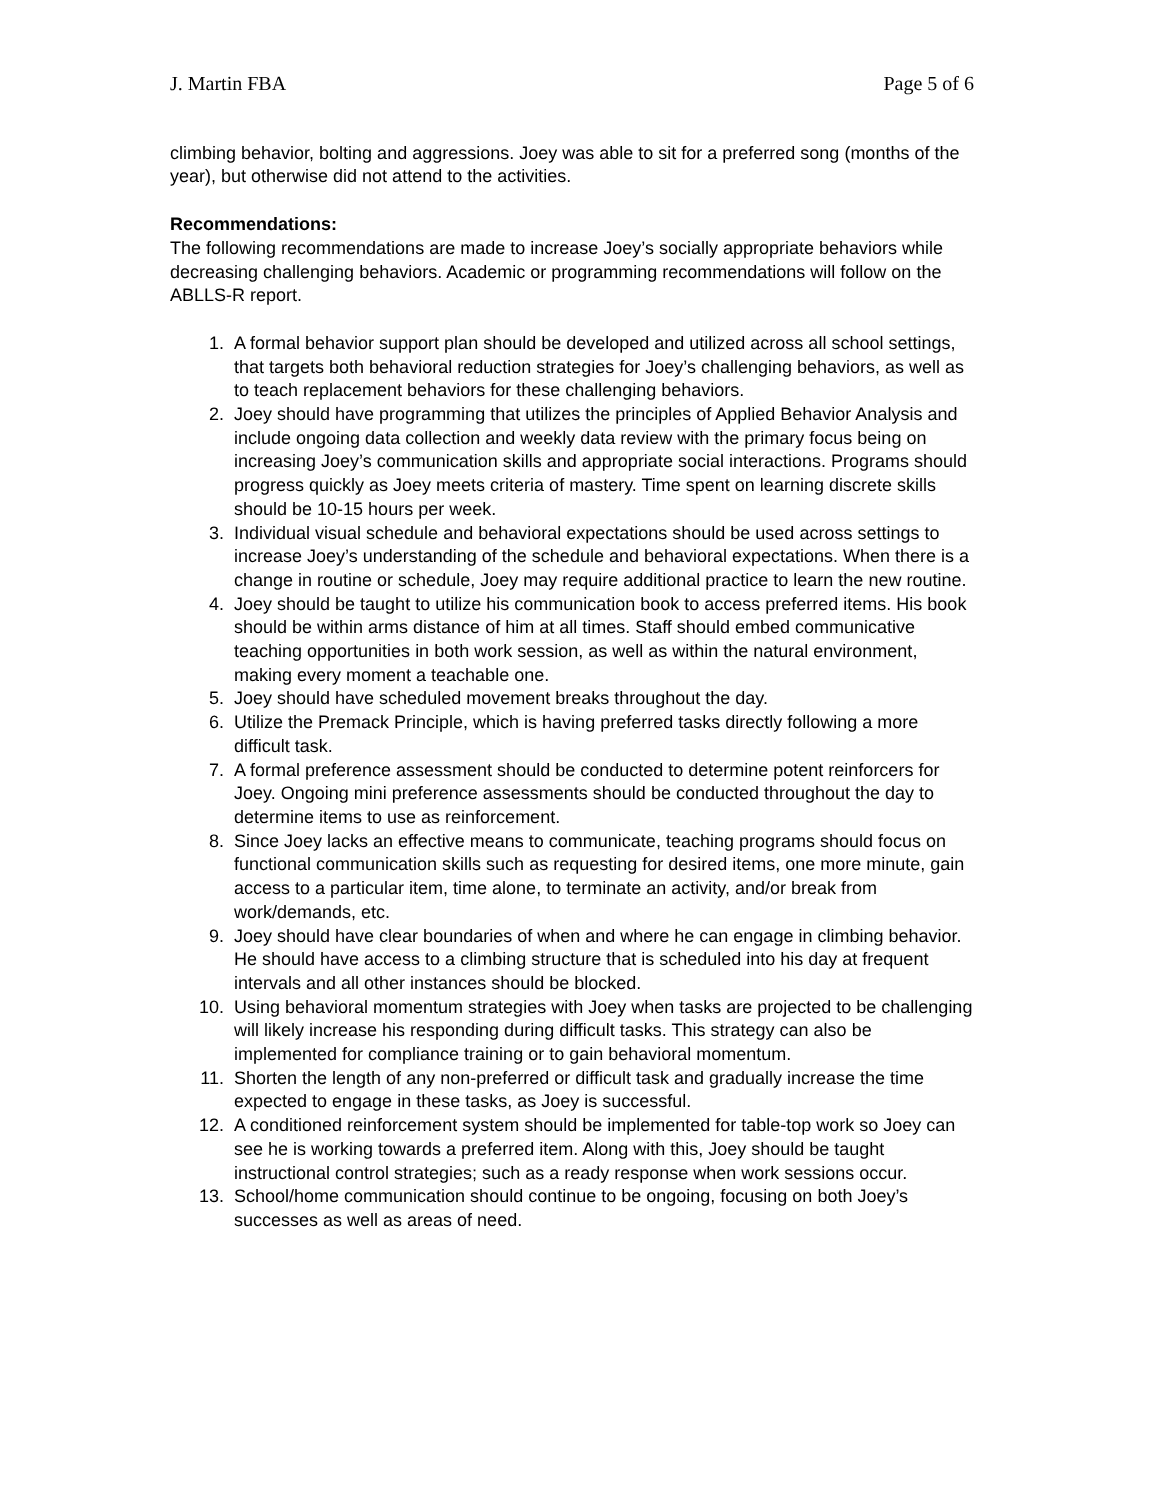J. Martin FBA Page 5 of 6
climbing behavior, bolting and aggressions. Joey was able to sit for a preferred song (months of the year), but otherwise did not attend to the activities.
Recommendations:
The following recommendations are made to increase Joey’s socially appropriate behaviors while decreasing challenging behaviors. Academic or programming recommendations will follow on the ABLLS-R report.
1. A formal behavior support plan should be developed and utilized across all school settings, that targets both behavioral reduction strategies for Joey’s challenging behaviors, as well as to teach replacement behaviors for these challenging behaviors.
2. Joey should have programming that utilizes the principles of Applied Behavior Analysis and include ongoing data collection and weekly data review with the primary focus being on increasing Joey’s communication skills and appropriate social interactions. Programs should progress quickly as Joey meets criteria of mastery. Time spent on learning discrete skills should be 10-15 hours per week.
3. Individual visual schedule and behavioral expectations should be used across settings to increase Joey’s understanding of the schedule and behavioral expectations. When there is a change in routine or schedule, Joey may require additional practice to learn the new routine.
4. Joey should be taught to utilize his communication book to access preferred items. His book should be within arms distance of him at all times. Staff should embed communicative teaching opportunities in both work session, as well as within the natural environment, making every moment a teachable one.
5. Joey should have scheduled movement breaks throughout the day.
6. Utilize the Premack Principle, which is having preferred tasks directly following a more difficult task.
7. A formal preference assessment should be conducted to determine potent reinforcers for Joey. Ongoing mini preference assessments should be conducted throughout the day to determine items to use as reinforcement.
8. Since Joey lacks an effective means to communicate, teaching programs should focus on functional communication skills such as requesting for desired items, one more minute, gain access to a particular item, time alone, to terminate an activity, and/or break from work/demands, etc.
9. Joey should have clear boundaries of when and where he can engage in climbing behavior. He should have access to a climbing structure that is scheduled into his day at frequent intervals and all other instances should be blocked.
10. Using behavioral momentum strategies with Joey when tasks are projected to be challenging will likely increase his responding during difficult tasks. This strategy can also be implemented for compliance training or to gain behavioral momentum.
11. Shorten the length of any non-preferred or difficult task and gradually increase the time expected to engage in these tasks, as Joey is successful.
12. A conditioned reinforcement system should be implemented for table-top work so Joey can see he is working towards a preferred item. Along with this, Joey should be taught instructional control strategies; such as a ready response when work sessions occur.
13. School/home communication should continue to be ongoing, focusing on both Joey’s successes as well as areas of need.